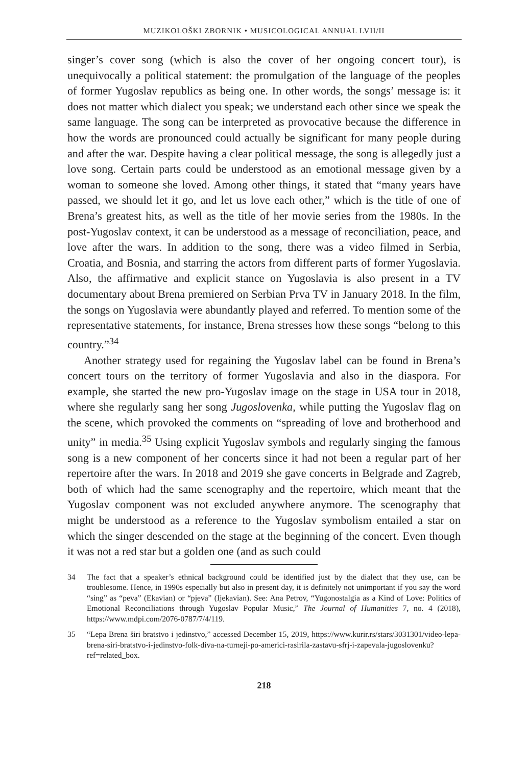MUZIKOLOŠKI ZBORNIK • MUSICOLOGICAL ANNUAL LVII/II
singer’s cover song (which is also the cover of her ongoing concert tour), is unequivocally a political statement: the promulgation of the language of the peoples of former Yugoslav republics as being one. In other words, the songs’ message is: it does not matter which dialect you speak; we understand each other since we speak the same language. The song can be interpreted as provocative because the difference in how the words are pronounced could actually be significant for many people during and after the war. Despite having a clear political message, the song is allegedly just a love song. Certain parts could be understood as an emotional message given by a woman to someone she loved. Among other things, it stated that “many years have passed, we should let it go, and let us love each other,” which is the title of one of Brena’s greatest hits, as well as the title of her movie series from the 1980s. In the post-Yugoslav context, it can be understood as a message of reconciliation, peace, and love after the wars. In addition to the song, there was a video filmed in Serbia, Croatia, and Bosnia, and starring the actors from different parts of former Yugoslavia. Also, the affirmative and explicit stance on Yugoslavia is also present in a TV documentary about Brena premiered on Serbian Prva TV in January 2018. In the film, the songs on Yugoslavia were abundantly played and referred. To mention some of the representative statements, for instance, Brena stresses how these songs “belong to this country.”<sup>34</sup>
Another strategy used for regaining the Yugoslav label can be found in Brena’s concert tours on the territory of former Yugoslavia and also in the diaspora. For example, she started the new pro-Yugoslav image on the stage in USA tour in 2018, where she regularly sang her song Jugoslovenka, while putting the Yugoslav flag on the scene, which provoked the comments on “spreading of love and brotherhood and unity” in media.<sup>35</sup> Using explicit Yugoslav symbols and regularly singing the famous song is a new component of her concerts since it had not been a regular part of her repertoire after the wars. In 2018 and 2019 she gave concerts in Belgrade and Zagreb, both of which had the same scenography and the repertoire, which meant that the Yugoslav component was not excluded anywhere anymore. The scenography that might be understood as a reference to the Yugoslav symbolism entailed a star on which the singer descended on the stage at the beginning of the concert. Even though it was not a red star but a golden one (and as such could
34 The fact that a speaker’s ethnical background could be identified just by the dialect that they use, can be troublesome. Hence, in 1990s especially but also in present day, it is definitely not unimportant if you say the word “sing” as “peva” (Ekavian) or “pjeva” (Ijekavian). See: Ana Petrov, “Yugonostalgia as a Kind of Love: Politics of Emotional Reconciliations through Yugoslav Popular Music,” The Journal of Humanities 7, no. 4 (2018), https://www.mdpi.com/2076-0787/7/4/119.
35 “Lepa Brena širi bratstvo i jedinstvo,” accessed December 15, 2019, https://www.kurir.rs/stars/3031301/video-lepa-brena-siri-bratstvo-i-jedinstvo-folk-diva-na-turneji-po-americi-rasirila-zastavu-sfrj-i-zapevala-jugoslovenku?ref=related_box.
218